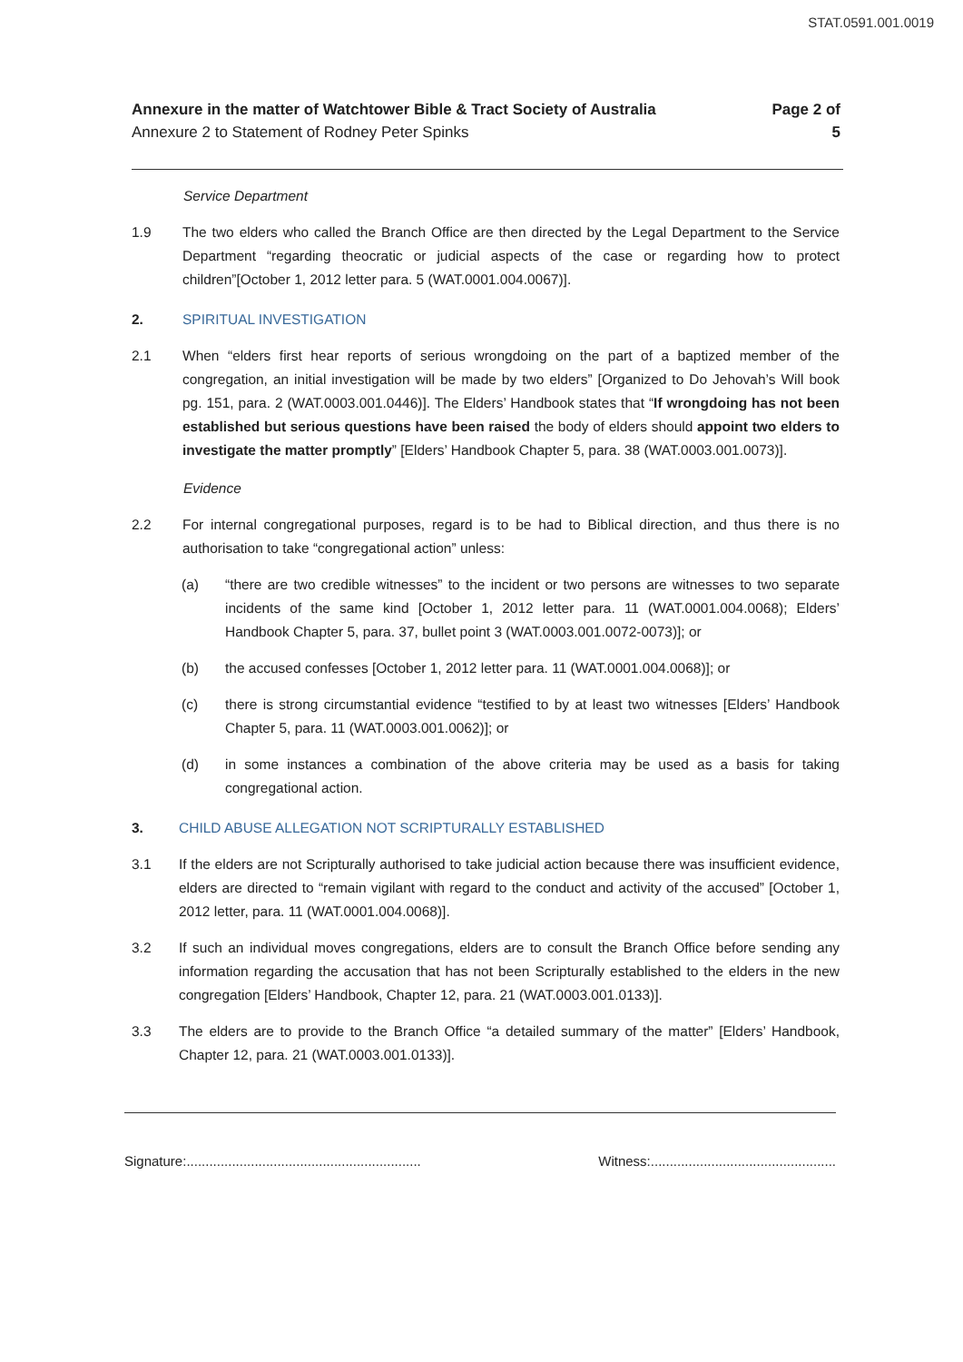STAT.0591.001.0019
Annexure in the matter of Watchtower Bible & Tract Society of Australia
Annexure 2 to Statement of Rodney Peter Spinks
Page 2 of
5
Service Department
1.9 The two elders who called the Branch Office are then directed by the Legal Department to the Service Department “regarding theocratic or judicial aspects of the case or regarding how to protect children”[October 1, 2012 letter para. 5 (WAT.0001.004.0067)].
2. SPIRITUAL INVESTIGATION
2.1 When “elders first hear reports of serious wrongdoing on the part of a baptized member of the congregation, an initial investigation will be made by two elders” [Organized to Do Jehovah’s Will book pg. 151, para. 2 (WAT.0003.001.0446)]. The Elders’ Handbook states that “If wrongdoing has not been established but serious questions have been raised the body of elders should appoint two elders to investigate the matter promptly” [Elders’ Handbook Chapter 5, para. 38 (WAT.0003.001.0073)].
Evidence
2.2 For internal congregational purposes, regard is to be had to Biblical direction, and thus there is no authorisation to take “congregational action” unless:
(a) “there are two credible witnesses” to the incident or two persons are witnesses to two separate incidents of the same kind [October 1, 2012 letter para. 11 (WAT.0001.004.0068); Elders’ Handbook Chapter 5, para. 37, bullet point 3 (WAT.0003.001.0072-0073)]; or
(b) the accused confesses [October 1, 2012 letter para. 11 (WAT.0001.004.0068)]; or
(c) there is strong circumstantial evidence “testified to by at least two witnesses [Elders’ Handbook Chapter 5, para. 11 (WAT.0003.001.0062)]; or
(d) in some instances a combination of the above criteria may be used as a basis for taking congregational action.
3. CHILD ABUSE ALLEGATION NOT SCRIPTURALLY ESTABLISHED
3.1 If the elders are not Scripturally authorised to take judicial action because there was insufficient evidence, elders are directed to “remain vigilant with regard to the conduct and activity of the accused” [October 1, 2012 letter, para. 11 (WAT.0001.004.0068)].
3.2 If such an individual moves congregations, elders are to consult the Branch Office before sending any information regarding the accusation that has not been Scripturally established to the elders in the new congregation [Elders’ Handbook, Chapter 12, para. 21 (WAT.0003.001.0133)].
3.3 The elders are to provide to the Branch Office “a detailed summary of the matter” [Elders’ Handbook, Chapter 12, para. 21 (WAT.0003.001.0133)].
Signature:..............................................................
Witness:.................................................